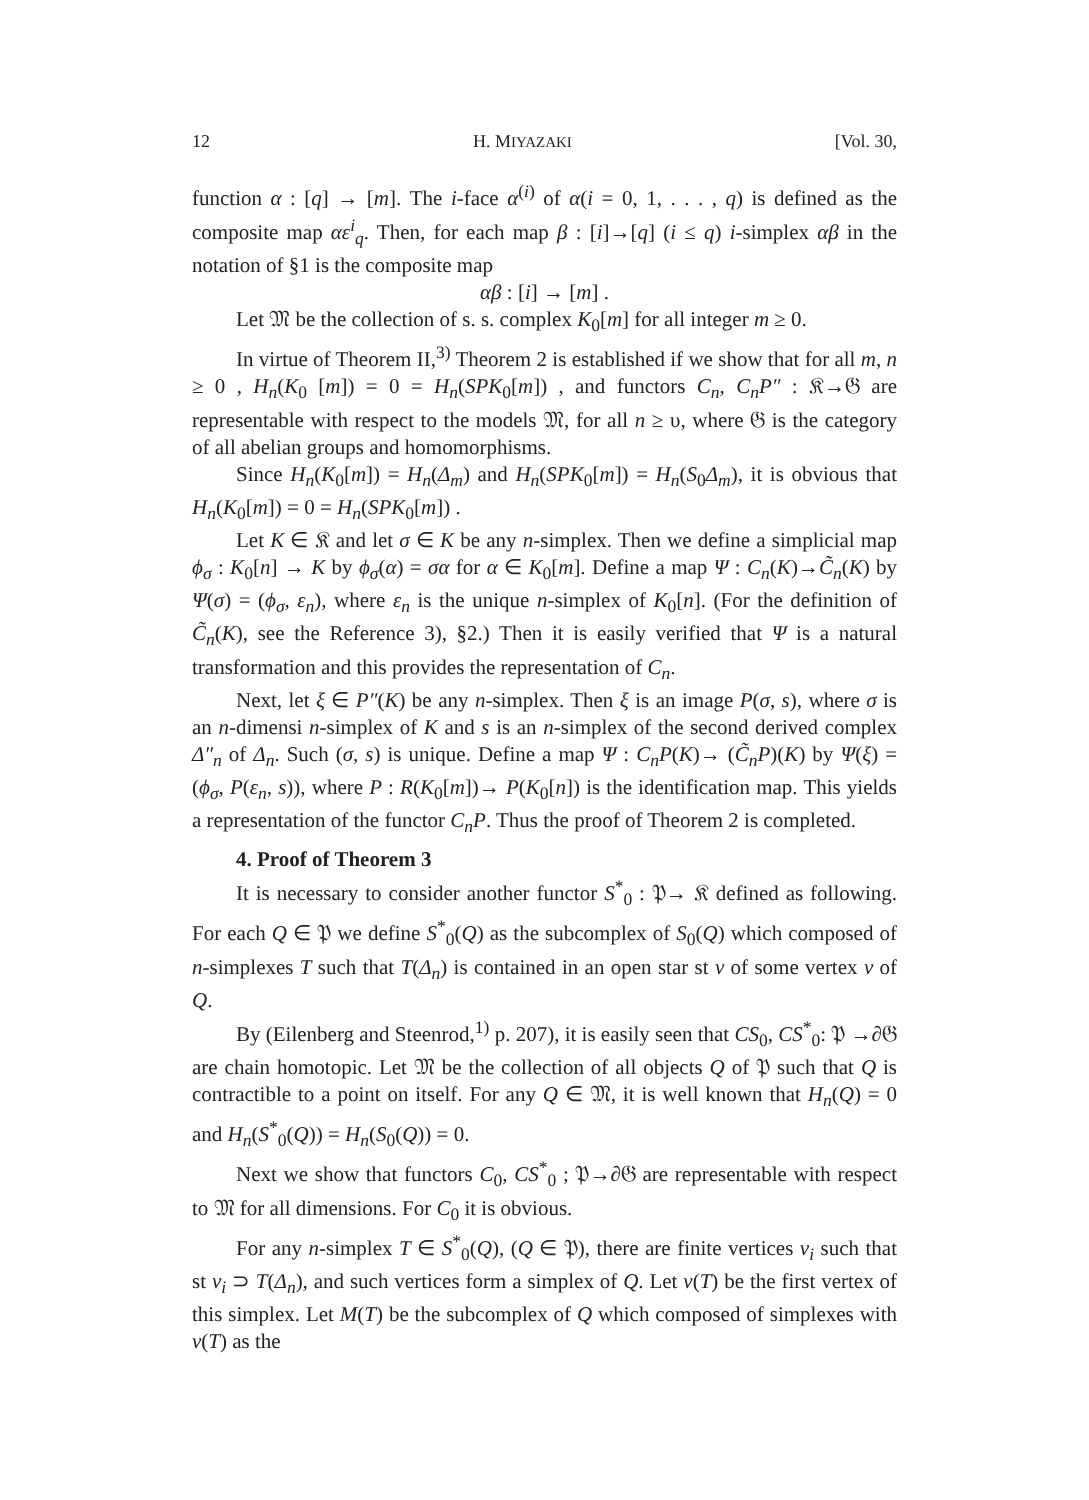12 H. MIYAZAKI [Vol. 30,
function α : [q] → [m]. The i-face α<sup>(i)</sup> of α(i = 0, 1, . . . , q) is defined as the composite map αε<sup>i</sup><sub>q</sub>. Then, for each map β : [i]→[q] (i ≤ q) i-simplex αβ in the notation of §1 is the composite map
αβ : [i] → [m] .
Let 𝔐 be the collection of s. s. complex K<sub>0</sub>[m] for all integer m ≥ 0.
In virtue of Theorem II,<sup>3)</sup> Theorem 2 is established if we show that for all m, n ≥ 0 , H<sub>n</sub>(K<sub>0</sub> [m]) = 0 = H<sub>n</sub>(SPK<sub>0</sub>[m]) , and functors C<sub>n</sub>, C<sub>n</sub>P″ : 𝔎→𝔊 are representable with respect to the models 𝔐, for all n ≥ υ, where 𝔊 is the category of all abelian groups and homomorphisms.
Since H<sub>n</sub>(K<sub>0</sub>[m]) = H<sub>n</sub>(Δ<sub>m</sub>) and H<sub>n</sub>(SPK<sub>0</sub>[m]) = H<sub>n</sub>(S<sub>0</sub>Δ<sub>m</sub>), it is obvious that H<sub>n</sub>(K<sub>0</sub>[m]) = 0 = H<sub>n</sub>(SPK<sub>0</sub>[m]) .
Let K ∈ 𝔎 and let σ ∈ K be any n-simplex. Then we define a simplicial map ϕ<sub>σ</sub> : K<sub>0</sub>[n] → K by ϕ<sub>σ</sub>(α) = σα for α ∈ K<sub>0</sub>[m]. Define a map Ψ : C<sub>n</sub>(K)→C̃<sub>n</sub>(K) by Ψ(σ) = (ϕ<sub>σ</sub>, ε<sub>n</sub>), where ε<sub>n</sub> is the unique n-simplex of K<sub>0</sub>[n]. (For the definition of C̃<sub>n</sub>(K), see the Reference 3), §2.) Then it is easily verified that Ψ is a natural transformation and this provides the representation of C<sub>n</sub>.
Next, let ξ ∈ P″(K) be any n-simplex. Then ξ is an image P(σ, s), where σ is an n-dimensi n-simplex of K and s is an n-simplex of the second derived complex Δ″<sub>n</sub> of Δ<sub>n</sub>. Such (σ, s) is unique. Define a map Ψ : C<sub>n</sub>P(K)→ (C̃<sub>n</sub>P)(K) by Ψ(ξ) = (ϕ<sub>σ</sub>, P(ε<sub>n</sub>, s)), where P : R(K<sub>0</sub>[m])→ P(K<sub>0</sub>[n]) is the identification map. This yields a representation of the functor C<sub>n</sub>P. Thus the proof of Theorem 2 is completed.
4. Proof of Theorem 3
It is necessary to consider another functor S<sup>*</sup><sub>0</sub> : 𝔓→ 𝔎 defined as following. For each Q ∈ 𝔓 we define S<sup>*</sup><sub>0</sub>(Q) as the subcomplex of S<sub>0</sub>(Q) which composed of n-simplexes T such that T(Δ<sub>n</sub>) is contained in an open star st v of some vertex v of Q.
By (Eilenberg and Steenrod,<sup>1)</sup> p. 207), it is easily seen that CS<sub>0</sub>, CS<sup>*</sup><sub>0</sub>: 𝔓 →∂𝔊 are chain homotopic. Let 𝔐 be the collection of all objects Q of 𝔓 such that Q is contractible to a point on itself. For any Q ∈ 𝔐, it is well known that H<sub>n</sub>(Q) = 0 and H<sub>n</sub>(S<sup>*</sup><sub>0</sub>(Q)) = H<sub>n</sub>(S<sub>0</sub>(Q)) = 0.
Next we show that functors C<sub>0</sub>, CS<sup>*</sup><sub>0</sub> ; 𝔓→∂𝔊 are representable with respect to 𝔐 for all dimensions. For C<sub>0</sub> it is obvious.
For any n-simplex T ∈ S<sup>*</sup><sub>0</sub>(Q), (Q ∈ 𝔓), there are finite vertices v<sub>i</sub> such that st v<sub>i</sub> ⊃ T(Δ<sub>n</sub>), and such vertices form a simplex of Q. Let v(T) be the first vertex of this simplex. Let M(T) be the subcomplex of Q which composed of simplexes with v(T) as the